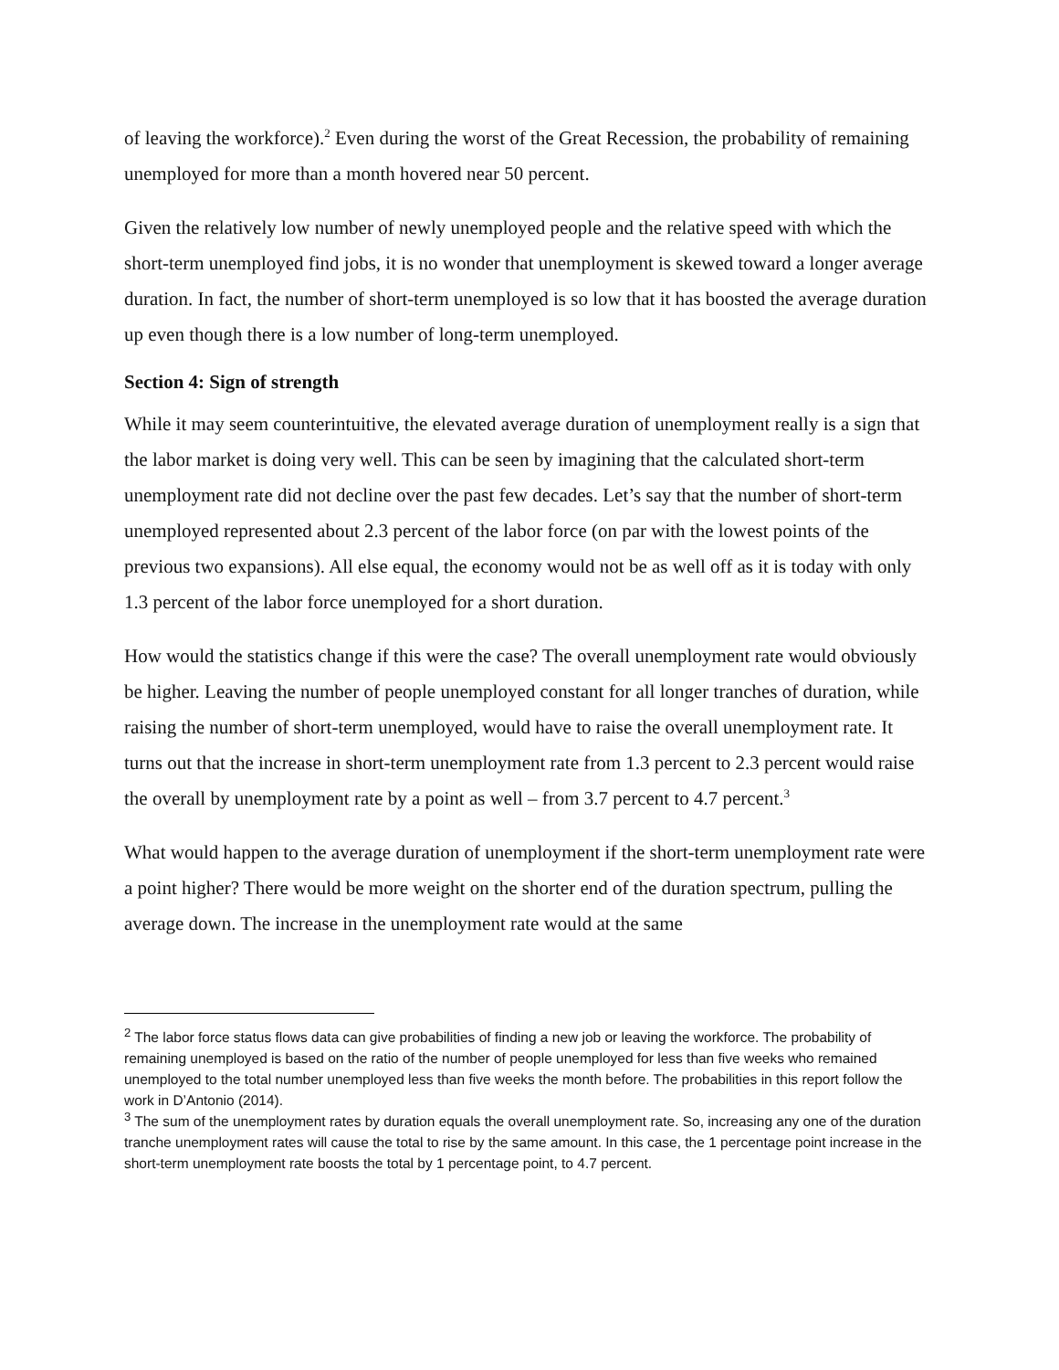of leaving the workforce).<sup>2</sup> Even during the worst of the Great Recession, the probability of remaining unemployed for more than a month hovered near 50 percent.
Given the relatively low number of newly unemployed people and the relative speed with which the short-term unemployed find jobs, it is no wonder that unemployment is skewed toward a longer average duration. In fact, the number of short-term unemployed is so low that it has boosted the average duration up even though there is a low number of long-term unemployed.
Section 4: Sign of strength
While it may seem counterintuitive, the elevated average duration of unemployment really is a sign that the labor market is doing very well. This can be seen by imagining that the calculated short-term unemployment rate did not decline over the past few decades. Let’s say that the number of short-term unemployed represented about 2.3 percent of the labor force (on par with the lowest points of the previous two expansions). All else equal, the economy would not be as well off as it is today with only 1.3 percent of the labor force unemployed for a short duration.
How would the statistics change if this were the case? The overall unemployment rate would obviously be higher. Leaving the number of people unemployed constant for all longer tranches of duration, while raising the number of short-term unemployed, would have to raise the overall unemployment rate. It turns out that the increase in short-term unemployment rate from 1.3 percent to 2.3 percent would raise the overall by unemployment rate by a point as well – from 3.7 percent to 4.7 percent.<sup>3</sup>
What would happen to the average duration of unemployment if the short-term unemployment rate were a point higher? There would be more weight on the shorter end of the duration spectrum, pulling the average down. The increase in the unemployment rate would at the same
<sup>2</sup> The labor force status flows data can give probabilities of finding a new job or leaving the workforce. The probability of remaining unemployed is based on the ratio of the number of people unemployed for less than five weeks who remained unemployed to the total number unemployed less than five weeks the month before. The probabilities in this report follow the work in D’Antonio (2014).
<sup>3</sup> The sum of the unemployment rates by duration equals the overall unemployment rate. So, increasing any one of the duration tranche unemployment rates will cause the total to rise by the same amount. In this case, the 1 percentage point increase in the short-term unemployment rate boosts the total by 1 percentage point, to 4.7 percent.